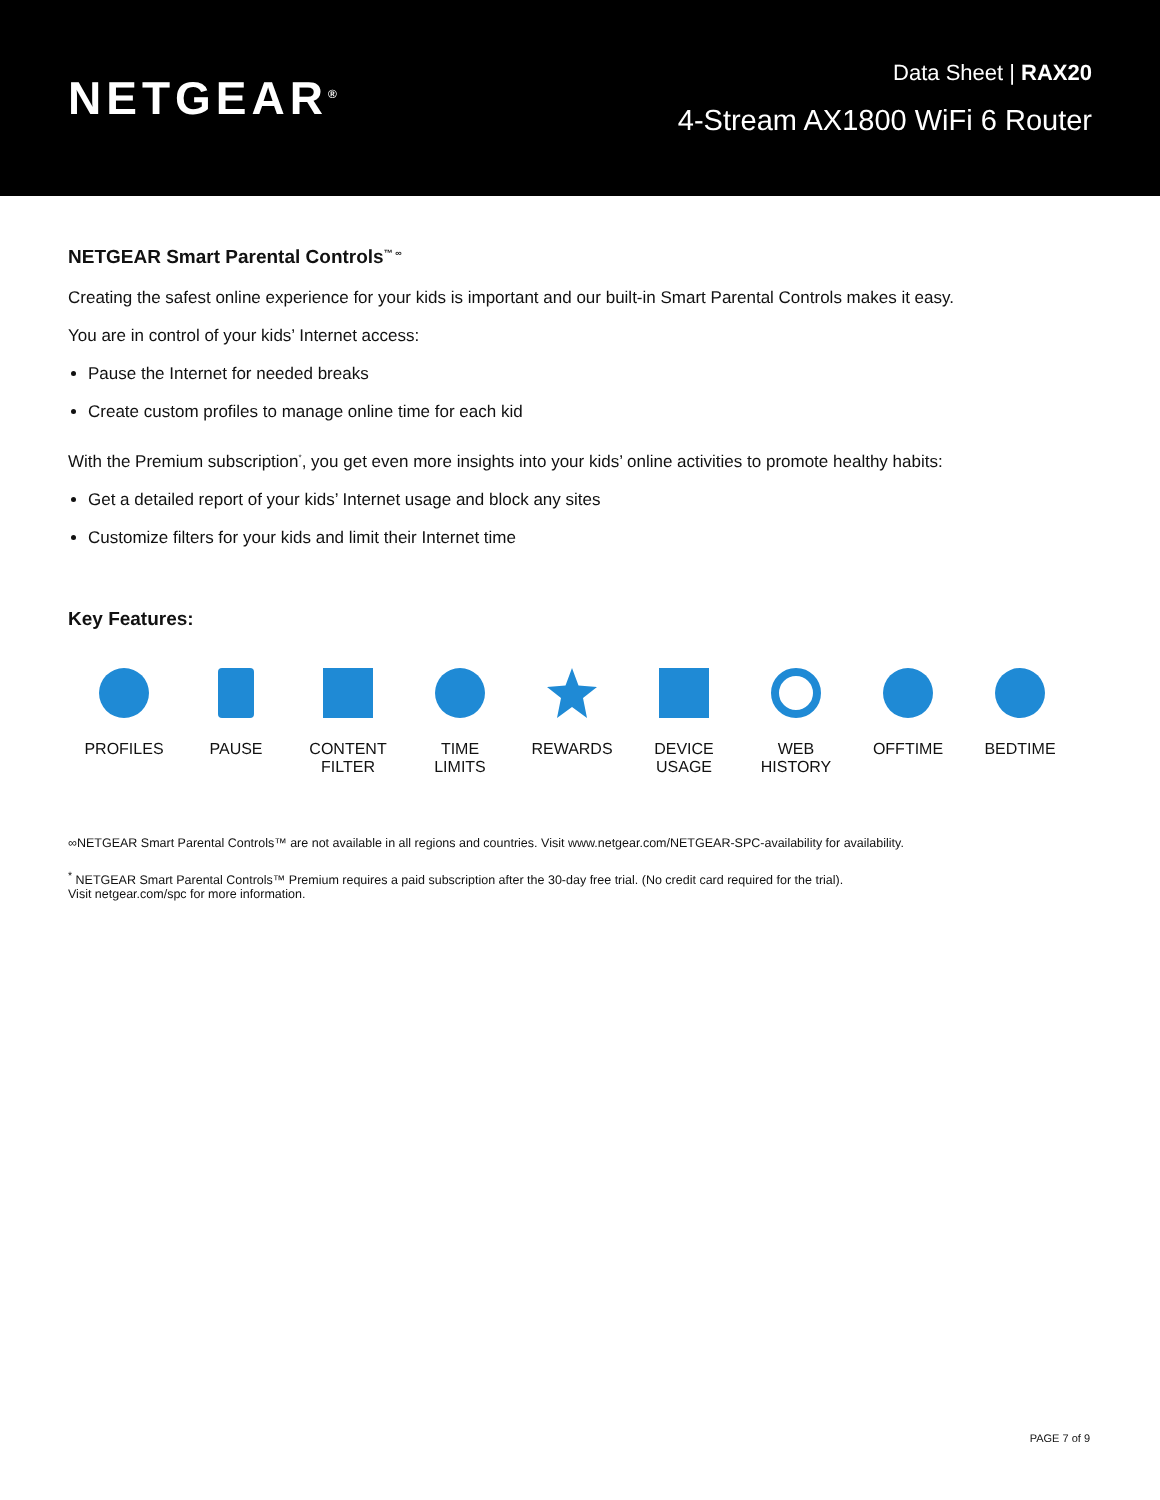NETGEAR<sup>®</sup>
Data Sheet | RAX20
4-Stream AX1800 WiFi 6 Router
NETGEAR Smart Parental Controls<sup>™ ∞</sup>
Creating the safest online experience for your kids is important and our built-in Smart Parental Controls makes it easy.
You are in control of your kids’ Internet access:
Pause the Internet for needed breaks
Create custom profiles to manage online time for each kid
With the Premium subscription<sup>*</sup>, you get even more insights into your kids’ online activities to promote healthy habits:
Get a detailed report of your kids’ Internet usage and block any sites
Customize filters for your kids and limit their Internet time
Key Features:
PROFILES PAUSE CONTENT
FILTER
TIME
LIMITS
REWARDS DEVICE
USAGE
WEB
HISTORY
OFFTIME BEDTIME
∞NETGEAR Smart Parental Controls™ are not available in all regions and countries. Visit www.netgear.com/NETGEAR-SPC-availability for availability.
<sup>*</sup> NETGEAR Smart Parental Controls™ Premium requires a paid subscription after the 30-day free trial. (No credit card required for the trial).
Visit netgear.com/spc for more information.
PAGE 7 of 9